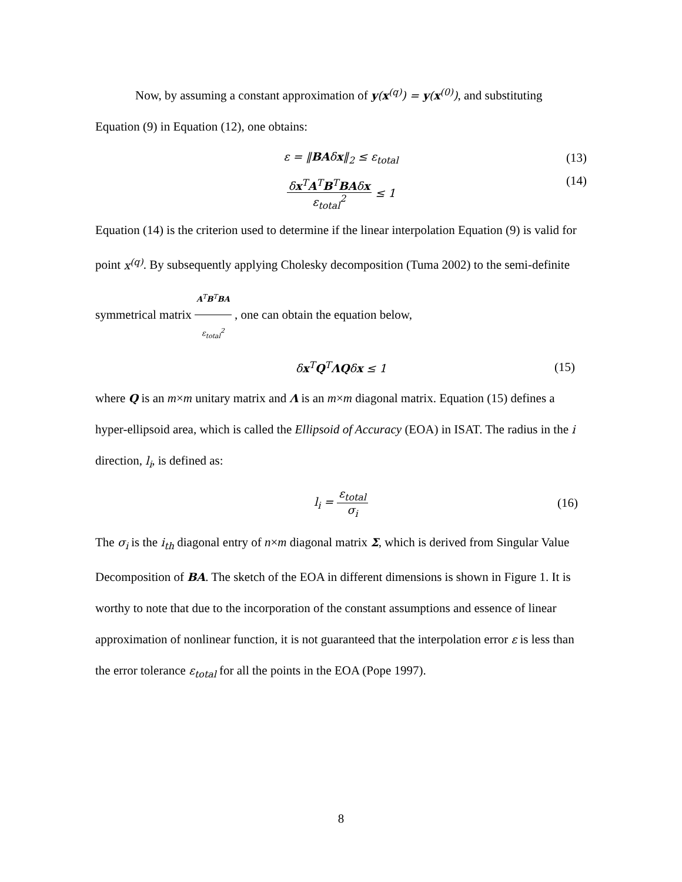Now, by assuming a constant approximation of y(x<sup>(q)</sup>) = y(x<sup>(0)</sup>), and substituting Equation (9) in Equation (12), one obtains:
ε = ‖BAδx‖<sub>2</sub> ≤ ε<sub>total</sub> (13)
δx<sup>T</sup>A<sup>T</sup>B<sup>T</sup>BAδx ε<sub>total</sub><sup>2</sup> ≤ 1 (14)
Equation (14) is the criterion used to determine if the linear interpolation Equation (9) is valid for point x<sup>(q)</sup>. By subsequently applying Cholesky decomposition (Tuma 2002) to the semi-definite symmetrical matrix A<sup>T</sup>B<sup>T</sup>BA ε<sub>total</sub><sup>2</sup> , one can obtain the equation below,
δx<sup>T</sup>Q<sup>T</sup>ΛQδx ≤ 1 (15)
where Q is an m×m unitary matrix and Λ is an m×m diagonal matrix. Equation (15) defines a hyper-ellipsoid area, which is called the Ellipsoid of Accuracy (EOA) in ISAT. The radius in the i direction, l<sub>i</sub>, is defined as:
l<sub>i</sub> = ε<sub>total</sub> σ<sub>i</sub> (16)
The σ<sub>i</sub> is the i<sub>th</sub> diagonal entry of n×m diagonal matrix Σ, which is derived from Singular Value Decomposition of BA. The sketch of the EOA in different dimensions is shown in Figure 1. It is worthy to note that due to the incorporation of the constant assumptions and essence of linear approximation of nonlinear function, it is not guaranteed that the interpolation error ε is less than the error tolerance ε<sub>total</sub> for all the points in the EOA (Pope 1997).
8